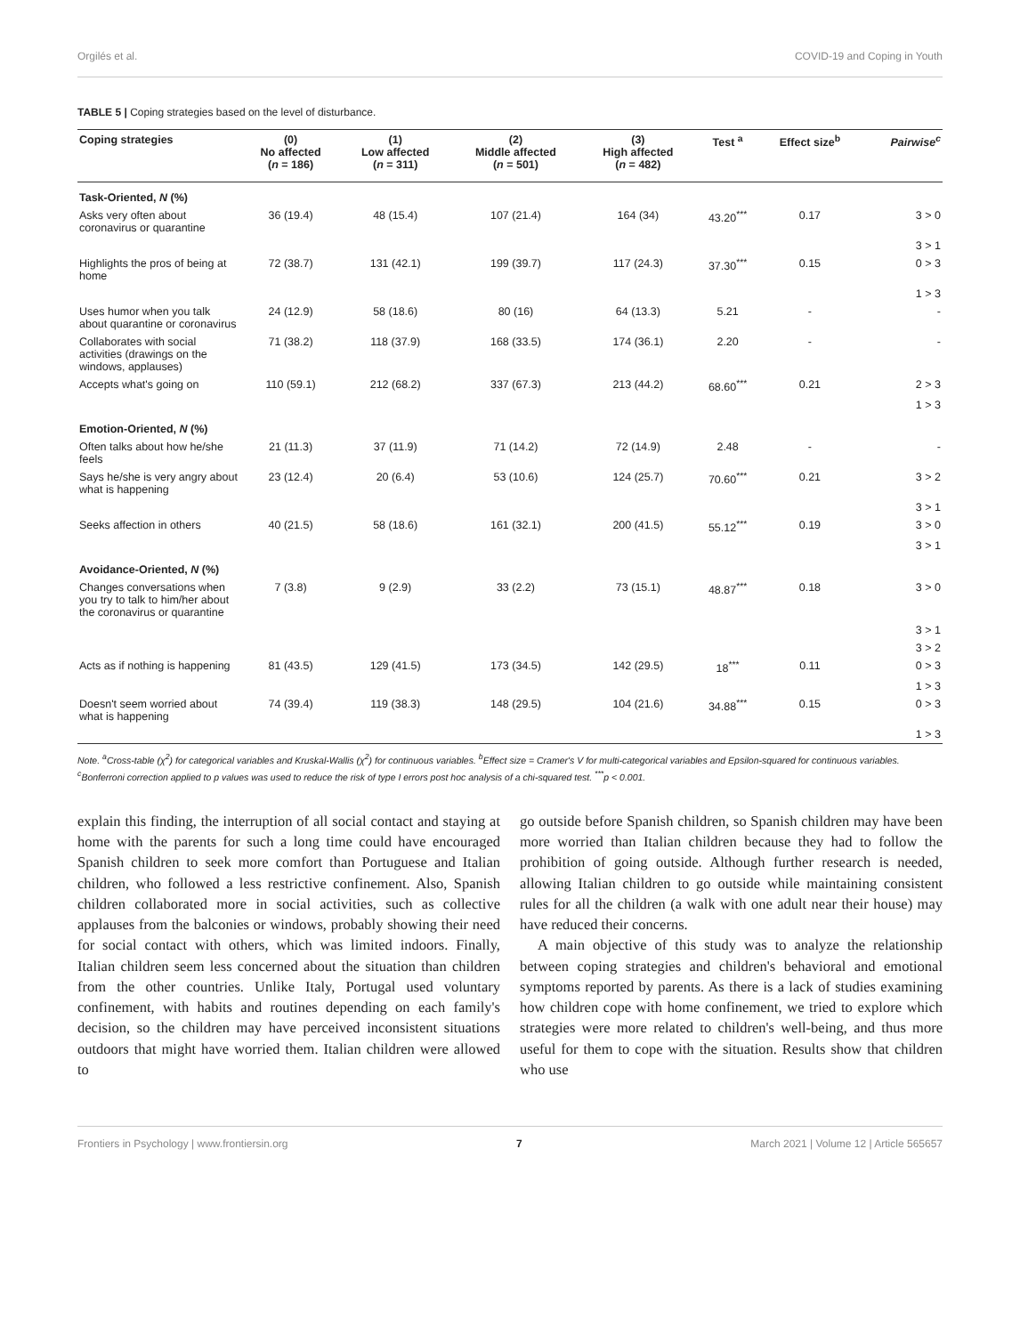Orgilés et al. COVID-19 and Coping in Youth
TABLE 5 | Coping strategies based on the level of disturbance.
| Coping strategies | (0) No affected ( n = 186) | (1) Low affected ( n = 311) | (2) Middle affected ( n = 501) | (3) High affected ( n = 482) | Test <sup>a</sup> | Effect size<sup>b</sup> | Pairwise<sup>c</sup> |
| --- | --- | --- | --- | --- | --- | --- | --- |
| Task-Oriented, N (%) | | | | | | | |
| Asks very often about coronavirus or quarantine | 36 (19.4) | 48 (15.4) | 107 (21.4) | 164 (34) | 43.20<sup>***</sup> | 0.17 | 3 > 0 |
| | | | | | | | 3 > 1 |
| Highlights the pros of being at home | 72 (38.7) | 131 (42.1) | 199 (39.7) | 117 (24.3) | 37.30<sup>***</sup> | 0.15 | 0 > 3 |
| | | | | | | | 1 > 3 |
| Uses humor when you talk about quarantine or coronavirus | 24 (12.9) | 58 (18.6) | 80 (16) | 64 (13.3) | 5.21 | - | - |
| Collaborates with social activities (drawings on the windows, applauses) | 71 (38.2) | 118 (37.9) | 168 (33.5) | 174 (36.1) | 2.20 | - | - |
| Accepts what's going on | 110 (59.1) | 212 (68.2) | 337 (67.3) | 213 (44.2) | 68.60<sup>***</sup> | 0.21 | 2 > 3 |
| | | | | | | | 1 > 3 |
| Emotion-Oriented, N (%) | | | | | | | |
| Often talks about how he/she feels | 21 (11.3) | 37 (11.9) | 71 (14.2) | 72 (14.9) | 2.48 | - | - |
| Says he/she is very angry about what is happening | 23 (12.4) | 20 (6.4) | 53 (10.6) | 124 (25.7) | 70.60<sup>***</sup> | 0.21 | 3 > 2 |
| | | | | | | | 3 > 1 |
| Seeks affection in others | 40 (21.5) | 58 (18.6) | 161 (32.1) | 200 (41.5) | 55.12<sup>***</sup> | 0.19 | 3 > 0 |
| | | | | | | | 3 > 1 |
| Avoidance-Oriented, N (%) | | | | | | | |
| Changes conversations when you try to talk to him/her about the coronavirus or quarantine | 7 (3.8) | 9 (2.9) | 33 (2.2) | 73 (15.1) | 48.87<sup>***</sup> | 0.18 | 3 > 0 |
| | | | | | | | 3 > 1 |
| | | | | | | | 3 > 2 |
| Acts as if nothing is happening | 81 (43.5) | 129 (41.5) | 173 (34.5) | 142 (29.5) | 18<sup>***</sup> | 0.11 | 0 > 3 |
| | | | | | | | 1 > 3 |
| Doesn't seem worried about what is happening | 74 (39.4) | 119 (38.3) | 148 (29.5) | 104 (21.6) | 34.88<sup>***</sup> | 0.15 | 0 > 3 |
| | | | | | | | 1 > 3 |
Note. <sup>a</sup>Cross-table (χ<sup>2</sup>) for categorical variables and Kruskal-Wallis (χ<sup>2</sup>) for continuous variables. <sup>b</sup>Effect size = Cramer's V for multi-categorical variables and Epsilon-squared for continuous variables. <sup>c</sup>Bonferroni correction applied to p values was used to reduce the risk of type I errors post hoc analysis of a chi-squared test. <sup>***</sup>p < 0.001.
explain this finding, the interruption of all social contact and staying at home with the parents for such a long time could have encouraged Spanish children to seek more comfort than Portuguese and Italian children, who followed a less restrictive confinement. Also, Spanish children collaborated more in social activities, such as collective applauses from the balconies or windows, probably showing their need for social contact with others, which was limited indoors. Finally, Italian children seem less concerned about the situation than children from the other countries. Unlike Italy, Portugal used voluntary confinement, with habits and routines depending on each family's decision, so the children may have perceived inconsistent situations outdoors that might have worried them. Italian children were allowed to
go outside before Spanish children, so Spanish children may have been more worried than Italian children because they had to follow the prohibition of going outside. Although further research is needed, allowing Italian children to go outside while maintaining consistent rules for all the children (a walk with one adult near their house) may have reduced their concerns.
A main objective of this study was to analyze the relationship between coping strategies and children's behavioral and emotional symptoms reported by parents. As there is a lack of studies examining how children cope with home confinement, we tried to explore which strategies were more related to children's well-being, and thus more useful for them to cope with the situation. Results show that children who use
Frontiers in Psychology | www.frontiersin.org 7 March 2021 | Volume 12 | Article 565657